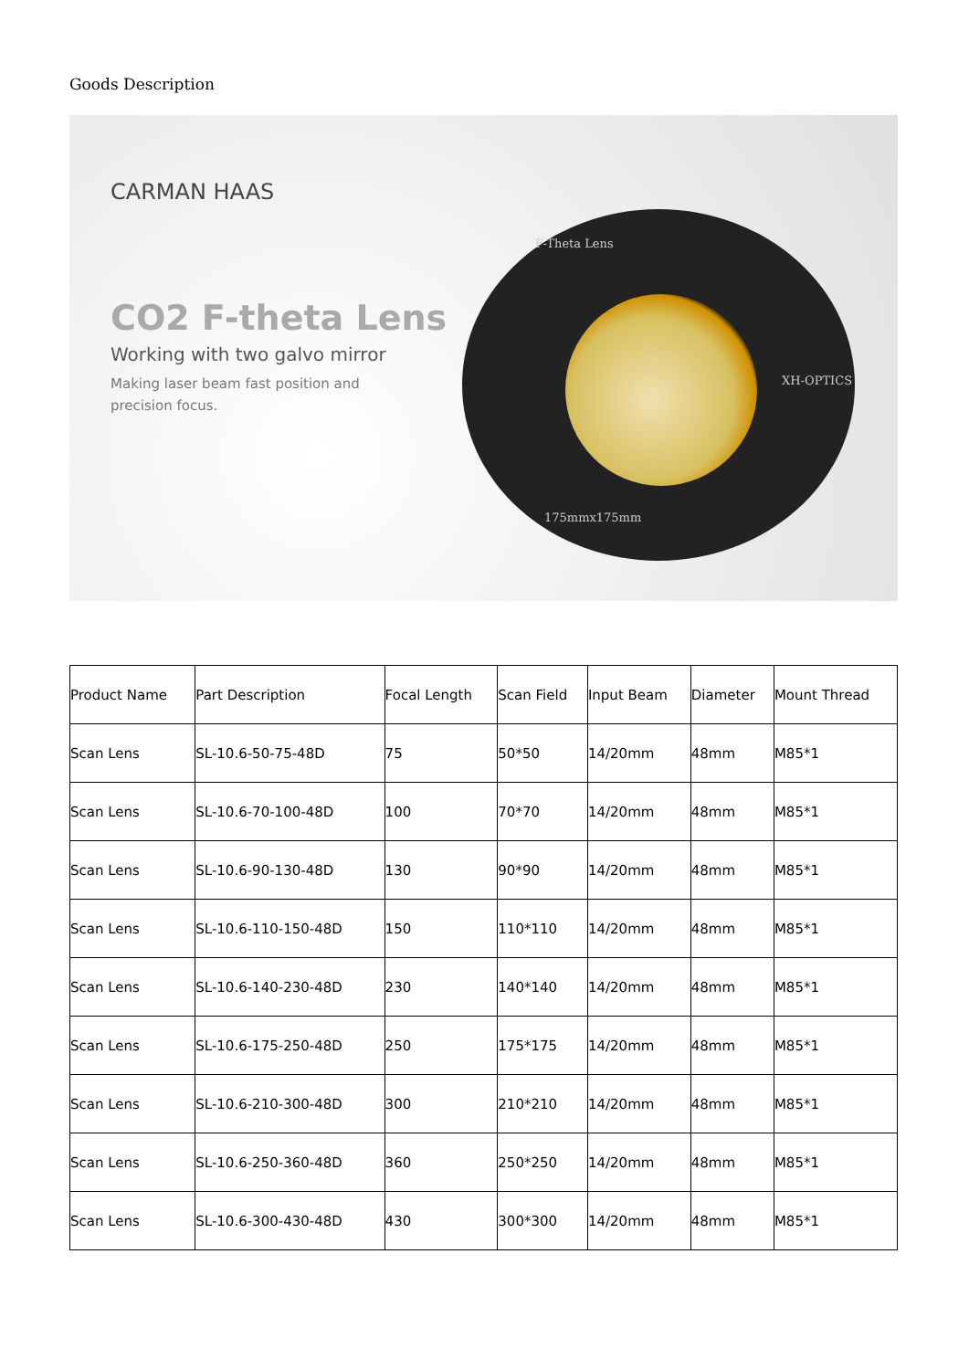Goods Description
CARMAN HAAS
CO2 F-theta Lens
Working with two galvo mirror
Making laser beam fast position and
precision focus.
F-Theta Lens
XH-OPTICS
175mmx175mm
| Product Name | Part Description | Focal Length | Scan Field | Input Beam | Diameter | Mount Thread |
| Scan Lens | SL-10.6-50-75-48D | 75 | 50*50 | 14/20mm | 48mm | M85*1 |
| Scan Lens | SL-10.6-70-100-48D | 100 | 70*70 | 14/20mm | 48mm | M85*1 |
| Scan Lens | SL-10.6-90-130-48D | 130 | 90*90 | 14/20mm | 48mm | M85*1 |
| Scan Lens | SL-10.6-110-150-48D | 150 | 110*110 | 14/20mm | 48mm | M85*1 |
| Scan Lens | SL-10.6-140-230-48D | 230 | 140*140 | 14/20mm | 48mm | M85*1 |
| Scan Lens | SL-10.6-175-250-48D | 250 | 175*175 | 14/20mm | 48mm | M85*1 |
| Scan Lens | SL-10.6-210-300-48D | 300 | 210*210 | 14/20mm | 48mm | M85*1 |
| Scan Lens | SL-10.6-250-360-48D | 360 | 250*250 | 14/20mm | 48mm | M85*1 |
| Scan Lens | SL-10.6-300-430-48D | 430 | 300*300 | 14/20mm | 48mm | M85*1 |